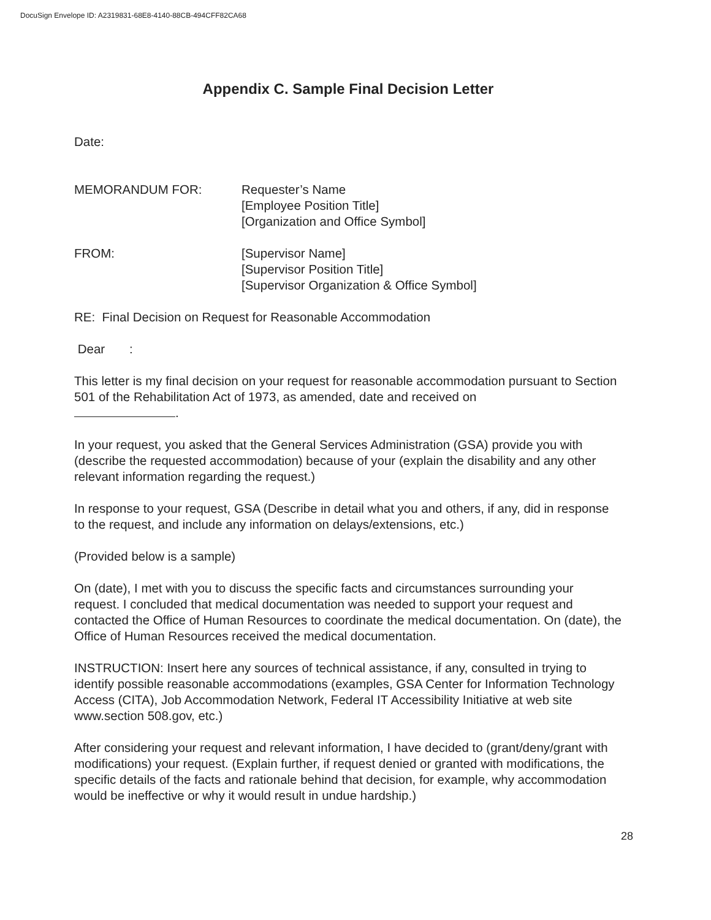DocuSign Envelope ID: A2319831-68E8-4140-88CB-494CFF82CA68
Appendix C. Sample Final Decision Letter
Date:
MEMORANDUM FOR: Requester’s Name
[Employee Position Title]
[Organization and Office Symbol]
FROM: [Supervisor Name]
[Supervisor Position Title]
[Supervisor Organization & Office Symbol]
RE: Final Decision on Request for Reasonable Accommodation
Dear :
This letter is my final decision on your request for reasonable accommodation pursuant to Section 501 of the Rehabilitation Act of 1973, as amended, date and received on
.
In your request, you asked that the General Services Administration (GSA) provide you with (describe the requested accommodation) because of your (explain the disability and any other relevant information regarding the request.)
In response to your request, GSA (Describe in detail what you and others, if any, did in response to the request, and include any information on delays/extensions, etc.)
(Provided below is a sample)
On (date), I met with you to discuss the specific facts and circumstances surrounding your request. I concluded that medical documentation was needed to support your request and contacted the Office of Human Resources to coordinate the medical documentation. On (date), the Office of Human Resources received the medical documentation.
INSTRUCTION: Insert here any sources of technical assistance, if any, consulted in trying to identify possible reasonable accommodations (examples, GSA Center for Information Technology Access (CITA), Job Accommodation Network, Federal IT Accessibility Initiative at web site www.section 508.gov, etc.)
After considering your request and relevant information, I have decided to (grant/deny/grant with modifications) your request. (Explain further, if request denied or granted with modifications, the specific details of the facts and rationale behind that decision, for example, why accommodation would be ineffective or why it would result in undue hardship.)
28